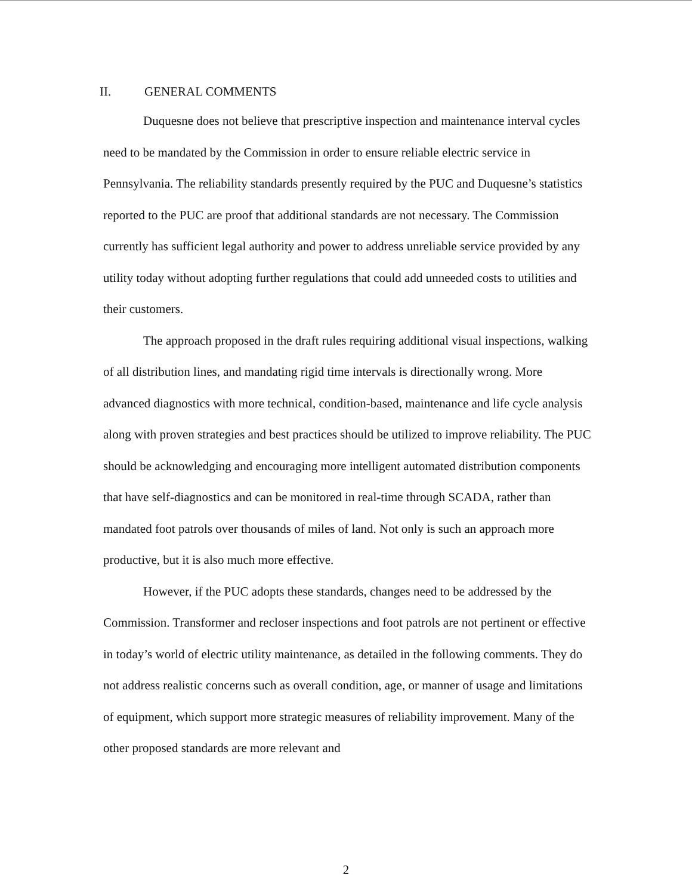II. GENERAL COMMENTS
Duquesne does not believe that prescriptive inspection and maintenance interval cycles need to be mandated by the Commission in order to ensure reliable electric service in Pennsylvania. The reliability standards presently required by the PUC and Duquesne’s statistics reported to the PUC are proof that additional standards are not necessary. The Commission currently has sufficient legal authority and power to address unreliable service provided by any utility today without adopting further regulations that could add unneeded costs to utilities and their customers.
The approach proposed in the draft rules requiring additional visual inspections, walking of all distribution lines, and mandating rigid time intervals is directionally wrong. More advanced diagnostics with more technical, condition-based, maintenance and life cycle analysis along with proven strategies and best practices should be utilized to improve reliability. The PUC should be acknowledging and encouraging more intelligent automated distribution components that have self-diagnostics and can be monitored in real-time through SCADA, rather than mandated foot patrols over thousands of miles of land. Not only is such an approach more productive, but it is also much more effective.
However, if the PUC adopts these standards, changes need to be addressed by the Commission. Transformer and recloser inspections and foot patrols are not pertinent or effective in today’s world of electric utility maintenance, as detailed in the following comments. They do not address realistic concerns such as overall condition, age, or manner of usage and limitations of equipment, which support more strategic measures of reliability improvement. Many of the other proposed standards are more relevant and
2